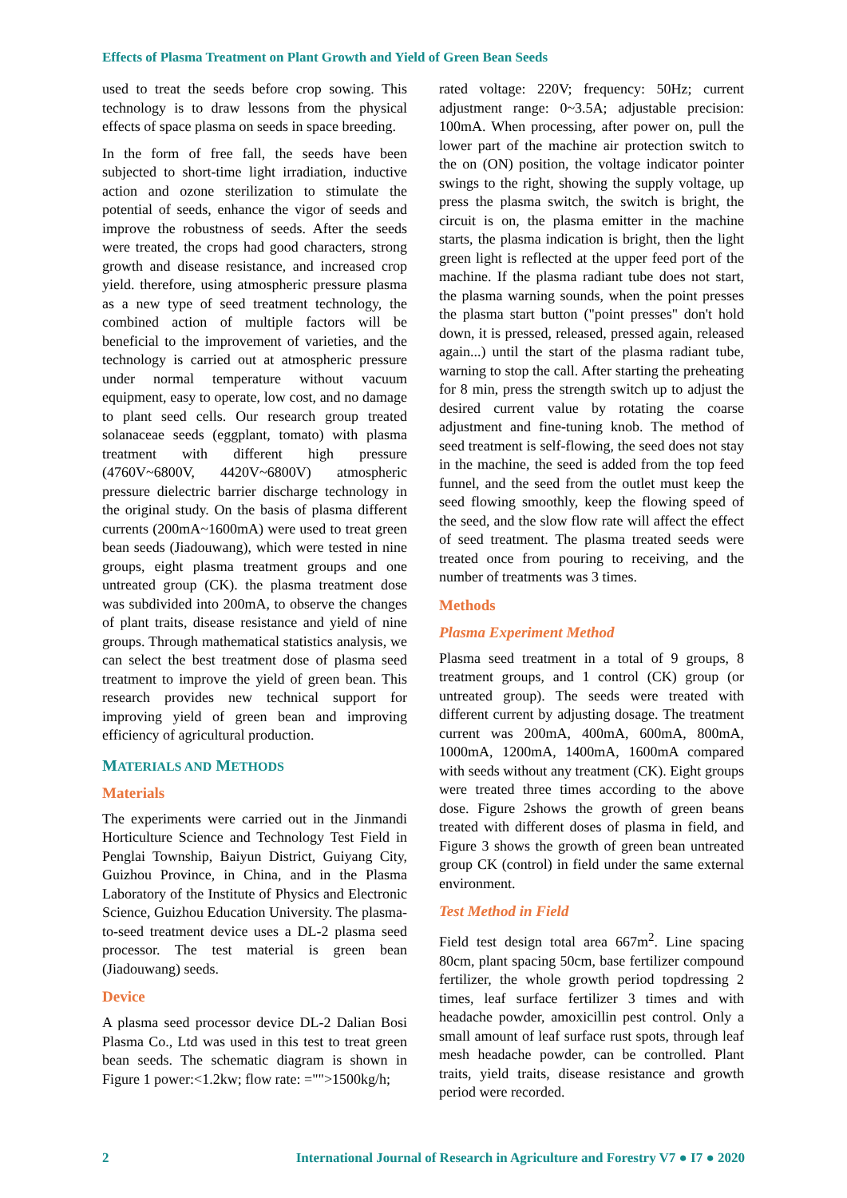Effects of Plasma Treatment on Plant Growth and Yield of Green Bean Seeds
used to treat the seeds before crop sowing. This technology is to draw lessons from the physical effects of space plasma on seeds in space breeding.
In the form of free fall, the seeds have been subjected to short-time light irradiation, inductive action and ozone sterilization to stimulate the potential of seeds, enhance the vigor of seeds and improve the robustness of seeds. After the seeds were treated, the crops had good characters, strong growth and disease resistance, and increased crop yield. therefore, using atmospheric pressure plasma as a new type of seed treatment technology, the combined action of multiple factors will be beneficial to the improvement of varieties, and the technology is carried out at atmospheric pressure under normal temperature without vacuum equipment, easy to operate, low cost, and no damage to plant seed cells. Our research group treated solanaceae seeds (eggplant, tomato) with plasma treatment with different high pressure (4760V~6800V, 4420V~6800V) atmospheric pressure dielectric barrier discharge technology in the original study. On the basis of plasma different currents (200mA~1600mA) were used to treat green bean seeds (Jiadouwang), which were tested in nine groups, eight plasma treatment groups and one untreated group (CK). the plasma treatment dose was subdivided into 200mA, to observe the changes of plant traits, disease resistance and yield of nine groups. Through mathematical statistics analysis, we can select the best treatment dose of plasma seed treatment to improve the yield of green bean. This research provides new technical support for improving yield of green bean and improving efficiency of agricultural production.
MATERIALS AND METHODS
Materials
The experiments were carried out in the Jinmandi Horticulture Science and Technology Test Field in Penglai Township, Baiyun District, Guiyang City, Guizhou Province, in China, and in the Plasma Laboratory of the Institute of Physics and Electronic Science, Guizhou Education University. The plasma-to-seed treatment device uses a DL-2 plasma seed processor. The test material is green bean (Jiadouwang) seeds.
Device
A plasma seed processor device DL-2 Dalian Bosi Plasma Co., Ltd was used in this test to treat green bean seeds. The schematic diagram is shown in Figure 1 power:<1.2kw; flow rate: ="">1500kg/h;
rated voltage: 220V; frequency: 50Hz; current adjustment range: 0~3.5A; adjustable precision: 100mA. When processing, after power on, pull the lower part of the machine air protection switch to the on (ON) position, the voltage indicator pointer swings to the right, showing the supply voltage, up press the plasma switch, the switch is bright, the circuit is on, the plasma emitter in the machine starts, the plasma indication is bright, then the light green light is reflected at the upper feed port of the machine. If the plasma radiant tube does not start, the plasma warning sounds, when the point presses the plasma start button ("point presses" don't hold down, it is pressed, released, pressed again, released again...) until the start of the plasma radiant tube, warning to stop the call. After starting the preheating for 8 min, press the strength switch up to adjust the desired current value by rotating the coarse adjustment and fine-tuning knob. The method of seed treatment is self-flowing, the seed does not stay in the machine, the seed is added from the top feed funnel, and the seed from the outlet must keep the seed flowing smoothly, keep the flowing speed of the seed, and the slow flow rate will affect the effect of seed treatment. The plasma treated seeds were treated once from pouring to receiving, and the number of treatments was 3 times.
Methods
Plasma Experiment Method
Plasma seed treatment in a total of 9 groups, 8 treatment groups, and 1 control (CK) group (or untreated group). The seeds were treated with different current by adjusting dosage. The treatment current was 200mA, 400mA, 600mA, 800mA, 1000mA, 1200mA, 1400mA, 1600mA compared with seeds without any treatment (CK). Eight groups were treated three times according to the above dose. Figure 2shows the growth of green beans treated with different doses of plasma in field, and Figure 3 shows the growth of green bean untreated group CK (control) in field under the same external environment.
Test Method in Field
Field test design total area 667m<sup>2</sup>. Line spacing 80cm, plant spacing 50cm, base fertilizer compound fertilizer, the whole growth period topdressing 2 times, leaf surface fertilizer 3 times and with headache powder, amoxicillin pest control. Only a small amount of leaf surface rust spots, through leaf mesh headache powder, can be controlled. Plant traits, yield traits, disease resistance and growth period were recorded.
2 International Journal of Research in Agriculture and Forestry V7 ● I7 ● 2020